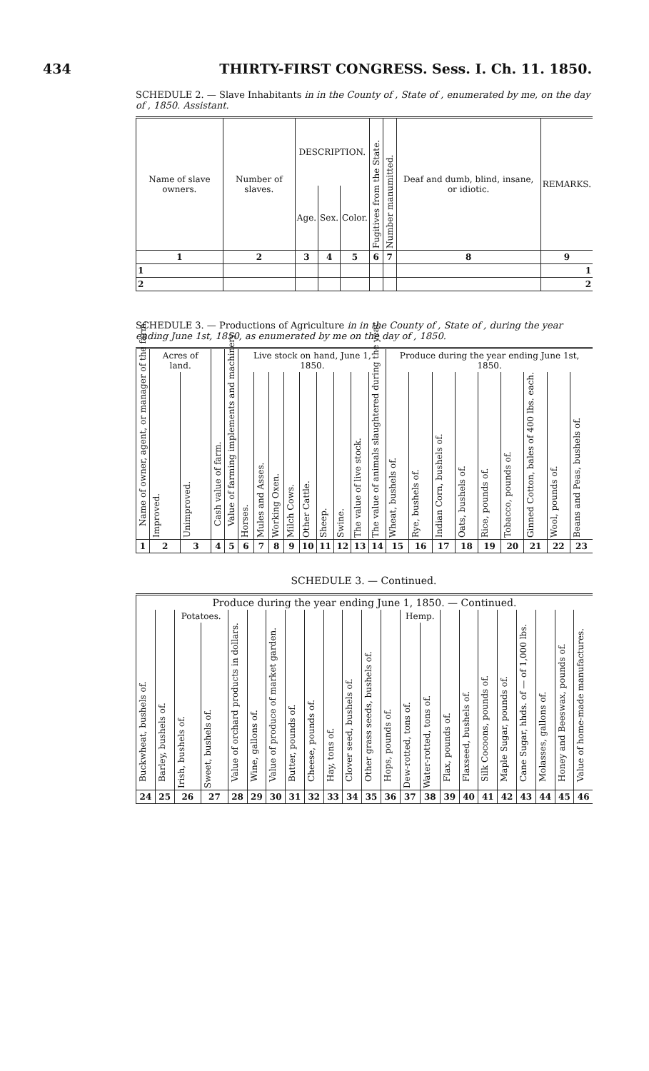434 THIRTY-FIRST CONGRESS. Sess. I. Ch. 11. 1850.
SCHEDULE 2. — Slave Inhabitants in in the County of , State of , enumerated by me, on the day of , 1850. Assistant.
| Name of slave owners. | Number of slaves. | DESCRIPTION. | | | Fugitives from the State. | Number manumitted. | Deaf and dumb, blind, insane, or idiotic. | REMARKS. |
| --- | --- | --- | --- | --- | --- | --- | --- | --- |
| | | Age. | Sex. | Color. | | | | |
| 1 | 2 | 3 | 4 | 5 | 6 | 7 | 8 | 9 |
| 1 | | | | | | | | 1 |
| 2 | | | | | | | | 2 |
SCHEDULE 3. — Productions of Agriculture in in the County of , State of , during the year ending June 1st, 1850, as enumerated by me on the day of , 1850.
| Name of owner, agent, or manager of the farm. | Acres of land. | | Cash value of farm. | Value of farming implements and machinery. | Live stock on hand, June 1, 1850. | | | | | | | | | Produce during the year ending June 1st, 1850. | | | | | | | | |
| --- | --- | --- | --- | --- | --- | --- | --- | --- | --- | --- | --- | --- | --- | --- | --- | --- | --- | --- | --- | --- | --- | --- |
| | Improved. | Unimproved. | | | Horses. | Mules and Asses. | Working Oxen. | Milch Cows. | Other Cattle. | Sheep. | Swine. | The value of live stock. | The value of animals slaughtered during the year. | Wheat, bushels of. | Rye, bushels of. | Indian Corn, bushels of. | Oats, bushels of. | Rice, pounds of. | Tobacco, pounds of. | Ginned Cotton, bales of 400 lbs. each. | Wool, pounds of. | Beans and Peas, bushels of. |
| 1 | 2 | 3 | 4 | 5 | 6 | 7 | 8 | 9 | 10 | 11 | 12 | 13 | 14 | 15 | 16 | 17 | 18 | 19 | 20 | 21 | 22 | 23 |
SCHEDULE 3. — Continued.
| Produce during the year ending June 1, 1850. — Continued. | | | | | | | | | | | | | | | | | | | | | | |
| --- | --- | --- | --- | --- | --- | --- | --- | --- | --- | --- | --- | --- | --- | --- | --- | --- | --- | --- | --- | --- | --- | --- |
| Buckwheat, bushels of. | Barley, bushels of. | Potatoes. | | Value of orchard products in dollars. | Wine, gallons of. | Value of produce of market garden. | Butter, pounds of. | Cheese, pounds of. | Hay, tons of. | Clover seed, bushels of. | Other grass seeds, bushels of. | Hops, pounds of. | Hemp. | | Flax, pounds of. | Flaxseed, bushels of. | Silk Cocoons, pounds of. | Maple Sugar, pounds of. | Cane Sugar, hhds. of — of 1,000 lbs. | Molasses, gallons of. | Honey and Beeswax, pounds of. | Value of home-made manufactures. |
| | | Irish, bushels of. | Sweet, bushels of. | | | | | | | | | | Dew-rotted, tons of. | Water-rotted, tons of. | | | | | | | | |
| 24 | 25 | 26 | 27 | 28 | 29 | 30 | 31 | 32 | 33 | 34 | 35 | 36 | 37 | 38 | 39 | 40 | 41 | 42 | 43 | 44 | 45 | 46 |